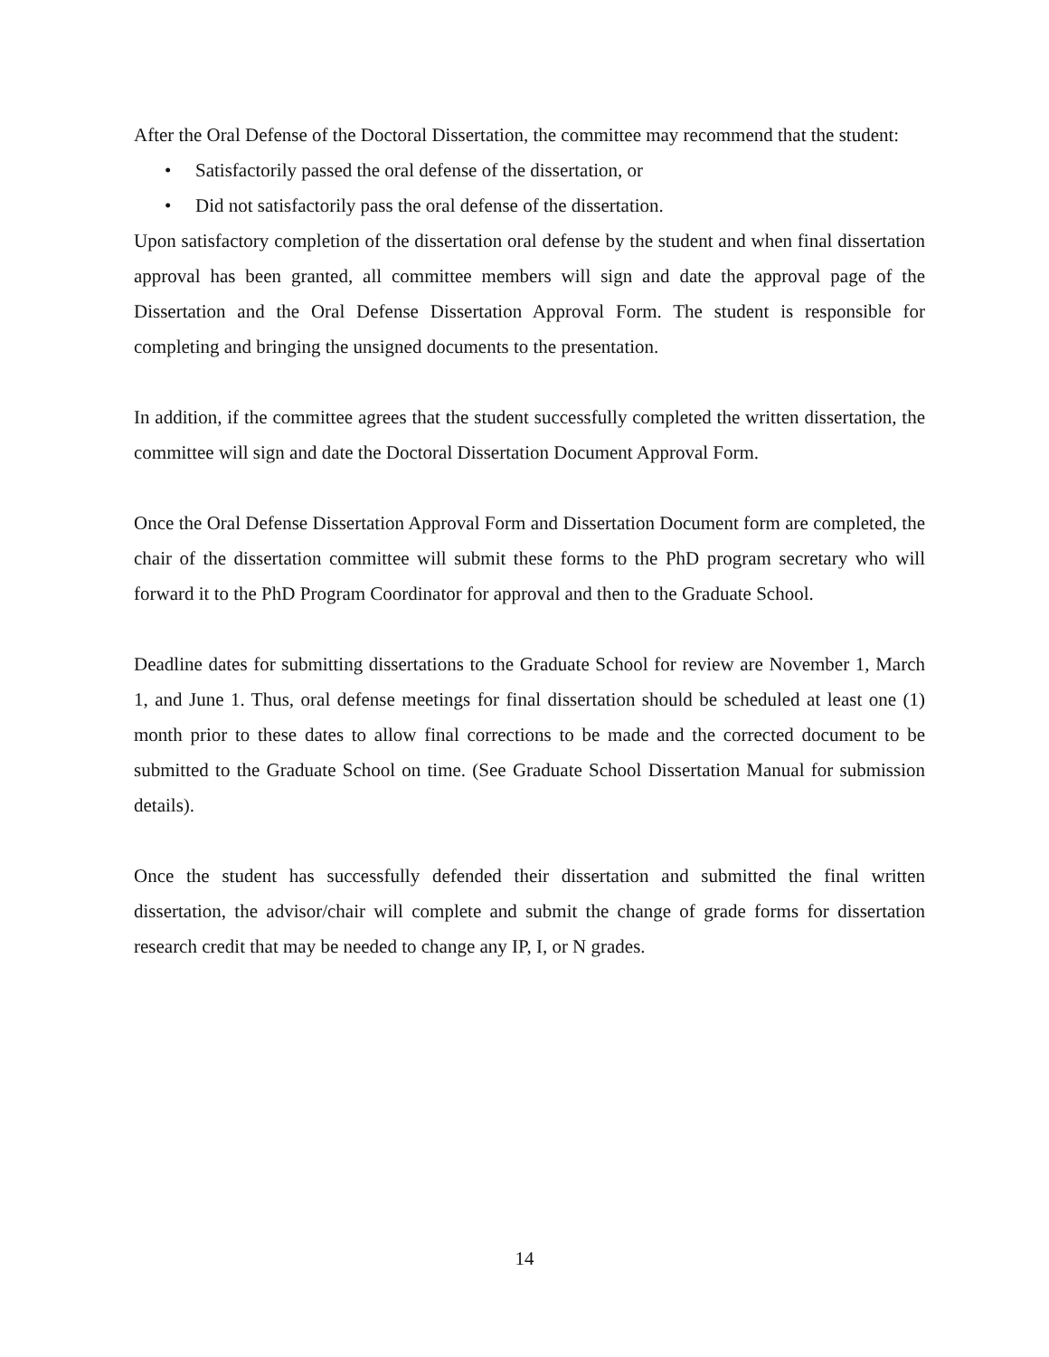After the Oral Defense of the Doctoral Dissertation, the committee may recommend that the student:
• Satisfactorily passed the oral defense of the dissertation, or
• Did not satisfactorily pass the oral defense of the dissertation.
Upon satisfactory completion of the dissertation oral defense by the student and when final dissertation approval has been granted, all committee members will sign and date the approval page of the Dissertation and the Oral Defense Dissertation Approval Form. The student is responsible for completing and bringing the unsigned documents to the presentation.
In addition, if the committee agrees that the student successfully completed the written dissertation, the committee will sign and date the Doctoral Dissertation Document Approval Form.
Once the Oral Defense Dissertation Approval Form and Dissertation Document form are completed, the chair of the dissertation committee will submit these forms to the PhD program secretary who will forward it to the PhD Program Coordinator for approval and then to the Graduate School.
Deadline dates for submitting dissertations to the Graduate School for review are November 1, March 1, and June 1. Thus, oral defense meetings for final dissertation should be scheduled at least one (1) month prior to these dates to allow final corrections to be made and the corrected document to be submitted to the Graduate School on time. (See Graduate School Dissertation Manual for submission details).
Once the student has successfully defended their dissertation and submitted the final written dissertation, the advisor/chair will complete and submit the change of grade forms for dissertation research credit that may be needed to change any IP, I, or N grades.
14